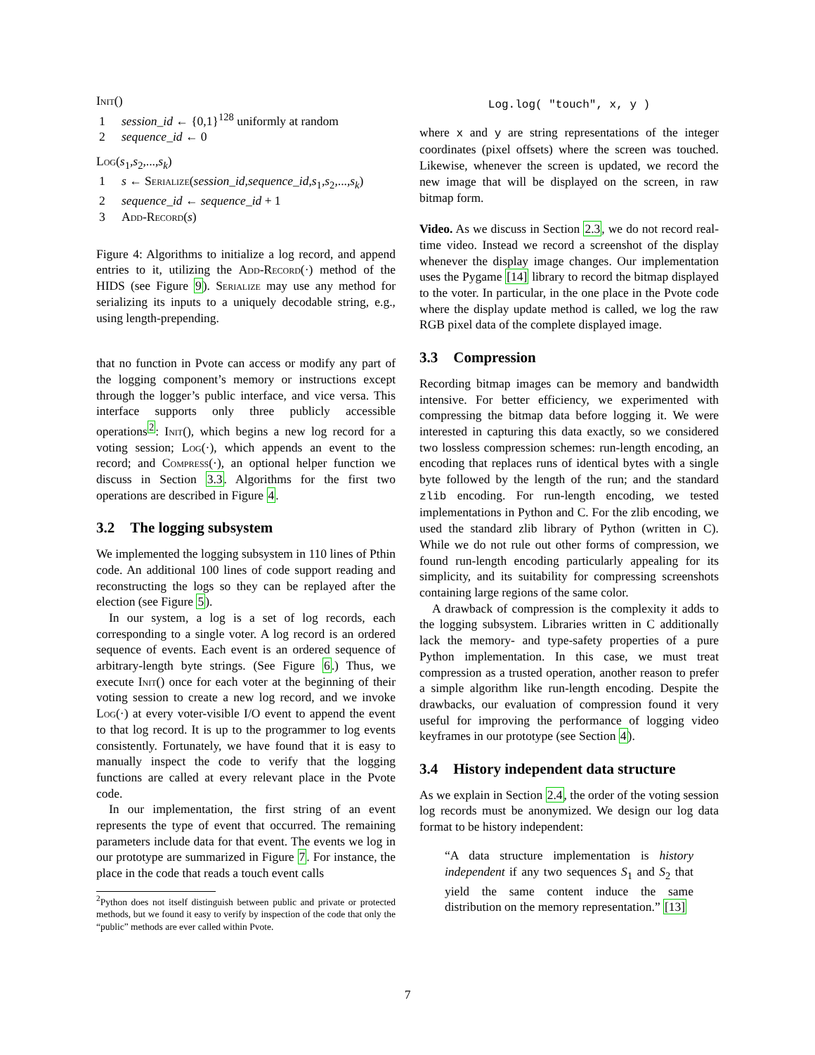Init()
1 session_id ← {0,1}<sup>128</sup> uniformly at random
2 sequence_id ← 0
Log(s<sub>1</sub>,s<sub>2</sub>,...,s<sub>k</sub>)
1 s ← Serialize(session_id,sequence_id,s<sub>1</sub>,s<sub>2</sub>,...,s<sub>k</sub>)
2 sequence_id ← sequence_id + 1
3 Add-Record(s)
Figure 4: Algorithms to initialize a log record, and append entries to it, utilizing the Add-Record(·) method of the HIDS (see Figure 9). Serialize may use any method for serializing its inputs to a uniquely decodable string, e.g., using length-prepending.
that no function in Pvote can access or modify any part of the logging component’s memory or instructions except through the logger’s public interface, and vice versa. This interface supports only three publicly accessible operations<sup>2</sup>: Init(), which begins a new log record for a voting session; Log(·), which appends an event to the record; and Compress(·), an optional helper function we discuss in Section 3.3. Algorithms for the first two operations are described in Figure 4.
3.2 The logging subsystem
We implemented the logging subsystem in 110 lines of Pthin code. An additional 100 lines of code support reading and reconstructing the logs so they can be replayed after the election (see Figure 5).
In our system, a log is a set of log records, each corresponding to a single voter. A log record is an ordered sequence of events. Each event is an ordered sequence of arbitrary-length byte strings. (See Figure 6.) Thus, we execute Init() once for each voter at the beginning of their voting session to create a new log record, and we invoke Log(·) at every voter-visible I/O event to append the event to that log record. It is up to the programmer to log events consistently. Fortunately, we have found that it is easy to manually inspect the code to verify that the logging functions are called at every relevant place in the Pvote code.
In our implementation, the first string of an event represents the type of event that occurred. The remaining parameters include data for that event. The events we log in our prototype are summarized in Figure 7. For instance, the place in the code that reads a touch event calls
<sup>2</sup> Python does not itself distinguish between public and private or protected methods, but we found it easy to verify by inspection of the code that only the “public” methods are ever called within Pvote.
Log.log( "touch", x, y )
where x and y are string representations of the integer coordinates (pixel offsets) where the screen was touched. Likewise, whenever the screen is updated, we record the new image that will be displayed on the screen, in raw bitmap form.
Video. As we discuss in Section 2.3, we do not record real-time video. Instead we record a screenshot of the display whenever the display image changes. Our implementation uses the Pygame [14] library to record the bitmap displayed to the voter. In particular, in the one place in the Pvote code where the display update method is called, we log the raw RGB pixel data of the complete displayed image.
3.3 Compression
Recording bitmap images can be memory and bandwidth intensive. For better efficiency, we experimented with compressing the bitmap data before logging it. We were interested in capturing this data exactly, so we considered two lossless compression schemes: run-length encoding, an encoding that replaces runs of identical bytes with a single byte followed by the length of the run; and the standard zlib encoding. For run-length encoding, we tested implementations in Python and C. For the zlib encoding, we used the standard zlib library of Python (written in C). While we do not rule out other forms of compression, we found run-length encoding particularly appealing for its simplicity, and its suitability for compressing screenshots containing large regions of the same color.
A drawback of compression is the complexity it adds to the logging subsystem. Libraries written in C additionally lack the memory- and type-safety properties of a pure Python implementation. In this case, we must treat compression as a trusted operation, another reason to prefer a simple algorithm like run-length encoding. Despite the drawbacks, our evaluation of compression found it very useful for improving the performance of logging video keyframes in our prototype (see Section 4).
3.4 History independent data structure
As we explain in Section 2.4, the order of the voting session log records must be anonymized. We design our log data format to be history independent:
“A data structure implementation is history independent if any two sequences S<sub>1</sub> and S<sub>2</sub> that yield the same content induce the same distribution on the memory representation.” [13]
7